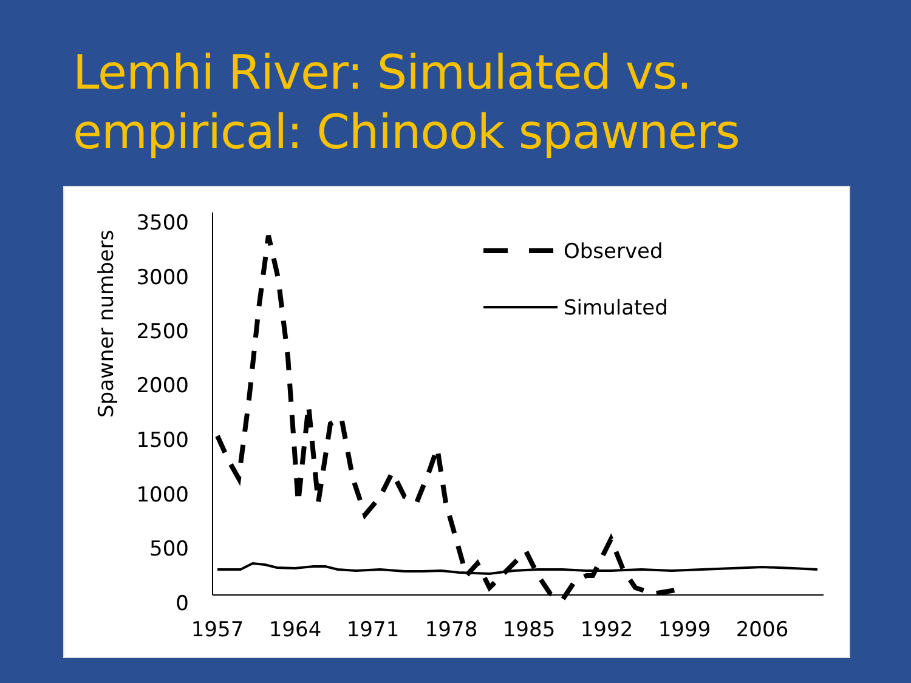Lemhi River: Simulated vs.
empirical: Chinook spawners
Spawner numbers
3500
3000
2500
2000
1500
1000
500
0
1957
1964
1971
1978
1985
1992
1999
2006
Observed
Simulated